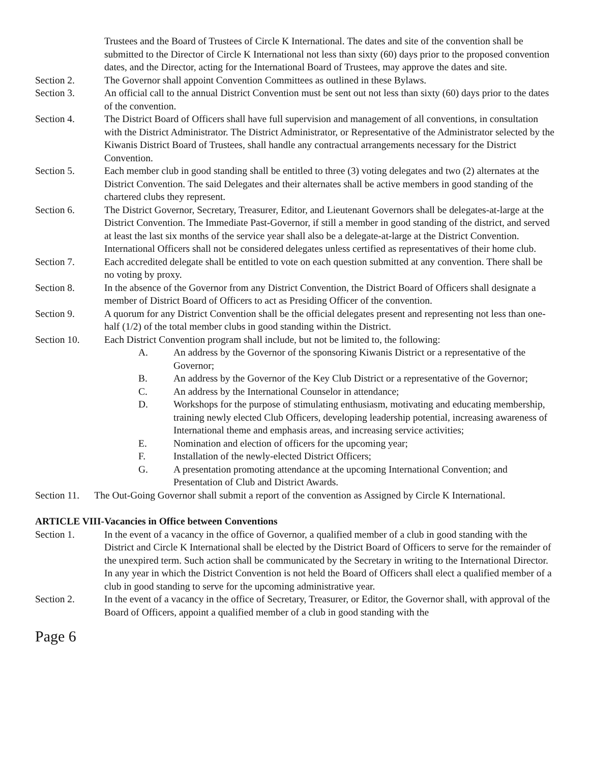Trustees and the Board of Trustees of Circle K International. The dates and site of the convention shall be submitted to the Director of Circle K International not less than sixty (60) days prior to the proposed convention dates, and the Director, acting for the International Board of Trustees, may approve the dates and site.
Section 2. The Governor shall appoint Convention Committees as outlined in these Bylaws.
Section 3. An official call to the annual District Convention must be sent out not less than sixty (60) days prior to the dates of the convention.
Section 4. The District Board of Officers shall have full supervision and management of all conventions, in consultation with the District Administrator. The District Administrator, or Representative of the Administrator selected by the Kiwanis District Board of Trustees, shall handle any contractual arrangements necessary for the District Convention.
Section 5. Each member club in good standing shall be entitled to three (3) voting delegates and two (2) alternates at the District Convention. The said Delegates and their alternates shall be active members in good standing of the chartered clubs they represent.
Section 6. The District Governor, Secretary, Treasurer, Editor, and Lieutenant Governors shall be delegates-at-large at the District Convention. The Immediate Past-Governor, if still a member in good standing of the district, and served at least the last six months of the service year shall also be a delegate-at-large at the District Convention. International Officers shall not be considered delegates unless certified as representatives of their home club.
Section 7. Each accredited delegate shall be entitled to vote on each question submitted at any convention. There shall be no voting by proxy.
Section 8. In the absence of the Governor from any District Convention, the District Board of Officers shall designate a member of District Board of Officers to act as Presiding Officer of the convention.
Section 9. A quorum for any District Convention shall be the official delegates present and representing not less than one-half (1/2) of the total member clubs in good standing within the District.
Section 10. Each District Convention program shall include, but not be limited to, the following:
A. An address by the Governor of the sponsoring Kiwanis District or a representative of the Governor;
B. An address by the Governor of the Key Club District or a representative of the Governor;
C. An address by the International Counselor in attendance;
D. Workshops for the purpose of stimulating enthusiasm, motivating and educating membership, training newly elected Club Officers, developing leadership potential, increasing awareness of International theme and emphasis areas, and increasing service activities;
E. Nomination and election of officers for the upcoming year;
F. Installation of the newly-elected District Officers;
G. A presentation promoting attendance at the upcoming International Convention; and Presentation of Club and District Awards.
Section 11. The Out-Going Governor shall submit a report of the convention as Assigned by Circle K International.
ARTICLE VIII-Vacancies in Office between Conventions
Section 1. In the event of a vacancy in the office of Governor, a qualified member of a club in good standing with the District and Circle K International shall be elected by the District Board of Officers to serve for the remainder of the unexpired term. Such action shall be communicated by the Secretary in writing to the International Director. In any year in which the District Convention is not held the Board of Officers shall elect a qualified member of a club in good standing to serve for the upcoming administrative year.
Section 2. In the event of a vacancy in the office of Secretary, Treasurer, or Editor, the Governor shall, with approval of the Board of Officers, appoint a qualified member of a club in good standing with the
Page 6